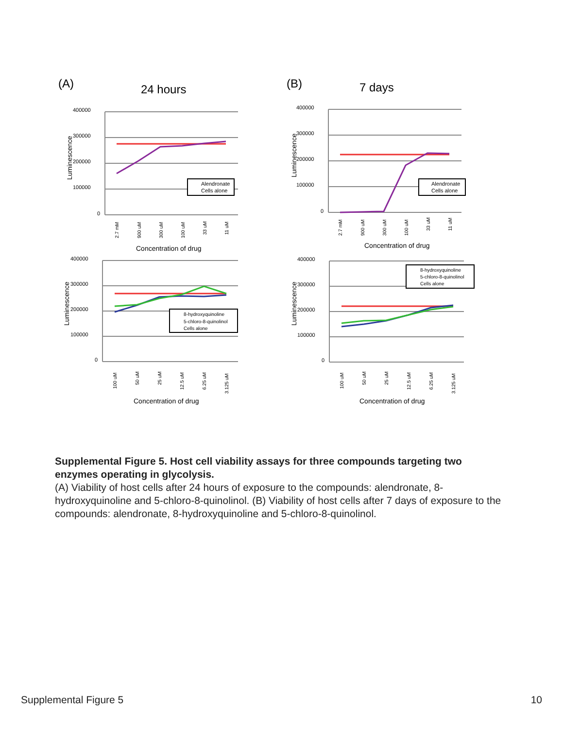(A)
24 hours
400000
300000
200000
100000
0
Luminescence
Alendronate
Cells alone
2.7 mM
900 uM
300 uM
100 uM
33 uM
11 uM
Concentration of drug
(B)
7 days
400000
300000
200000
100000
0
Luminescence
Alendronate
Cells alone
2.7 mM
900 uM
300 uM
100 uM
33 uM
11 uM
Concentration of drug
400000
300000
200000
100000
0
Luminescence
8-hydroxyquinoline
5-chloro-8-quinolinol
Cells alone
100 uM
50 uM
25 uM
12.5 uM
6.25 uM
3.125 uM
Concentration of drug
400000
300000
200000
100000
0
Luminescence
8-hydroxyquinoline
5-chloro-8-quinolinol
Cells alone
100 uM
50 uM
25 uM
12.5 uM
6.25 uM
3.125 uM
Concentration of drug
Supplemental Figure 5. Host cell viability assays for three compounds targeting two enzymes operating in glycolysis.
(A) Viability of host cells after 24 hours of exposure to the compounds: alendronate, 8-hydroxyquinoline and 5-chloro-8-quinolinol. (B) Viability of host cells after 7 days of exposure to the compounds: alendronate, 8-hydroxyquinoline and 5-chloro-8-quinolinol.
Supplemental Figure 5 10